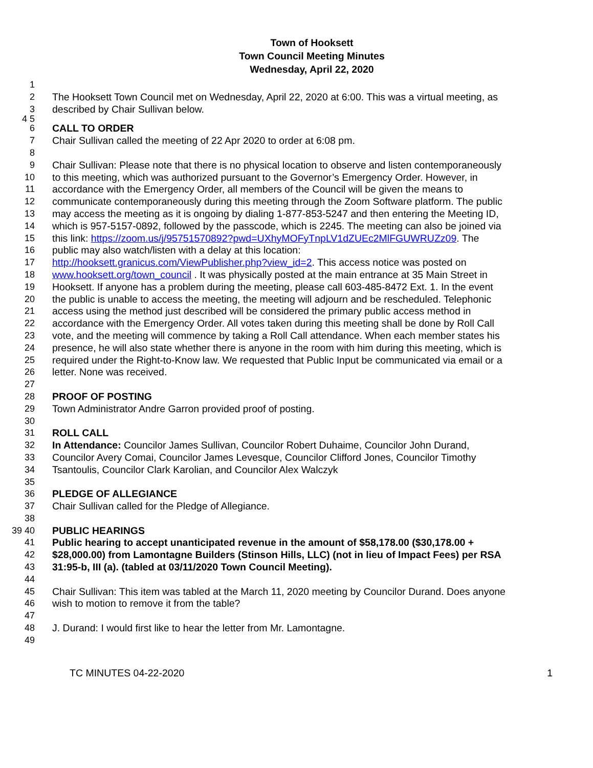Town of Hooksett
Town Council Meeting Minutes
Wednesday, April 22, 2020
1
2 The Hooksett Town Council met on Wednesday, April 22, 2020 at 6:00. This was a virtual meeting, as
3 described by Chair Sullivan below.
4 5
6 CALL TO ORDER
7 Chair Sullivan called the meeting of 22 Apr 2020 to order at 6:08 pm.
8
9 Chair Sullivan: Please note that there is no physical location to observe and listen contemporaneously
10 to this meeting, which was authorized pursuant to the Governor’s Emergency Order. However, in
11 accordance with the Emergency Order, all members of the Council will be given the means to
12 communicate contemporaneously during this meeting through the Zoom Software platform. The public
13 may access the meeting as it is ongoing by dialing 1-877-853-5247 and then entering the Meeting ID,
14 which is 957-5157-0892, followed by the passcode, which is 2245. The meeting can also be joined via
15 this link: https://zoom.us/j/95751570892?pwd=UXhyMOFyTnpLV1dZUEc2MlFGUWRUZz09. The
16 public may also watch/listen with a delay at this location:
17 http://hooksett.granicus.com/ViewPublisher.php?view_id=2. This access notice was posted on
18 www.hooksett.org/town_council . It was physically posted at the main entrance at 35 Main Street in
19 Hooksett. If anyone has a problem during the meeting, please call 603-485-8472 Ext. 1. In the event
20 the public is unable to access the meeting, the meeting will adjourn and be rescheduled. Telephonic
21 access using the method just described will be considered the primary public access method in
22 accordance with the Emergency Order. All votes taken during this meeting shall be done by Roll Call
23 vote, and the meeting will commence by taking a Roll Call attendance. When each member states his
24 presence, he will also state whether there is anyone in the room with him during this meeting, which is
25 required under the Right-to-Know law. We requested that Public Input be communicated via email or a
26 letter. None was received.
27
28 PROOF OF POSTING
29 Town Administrator Andre Garron provided proof of posting.
30
31 ROLL CALL
32 In Attendance: Councilor James Sullivan, Councilor Robert Duhaime, Councilor John Durand,
33 Councilor Avery Comai, Councilor James Levesque, Councilor Clifford Jones, Councilor Timothy
34 Tsantoulis, Councilor Clark Karolian, and Councilor Alex Walczyk
35
36 PLEDGE OF ALLEGIANCE
37 Chair Sullivan called for the Pledge of Allegiance.
38
39 40 PUBLIC HEARINGS
41 Public hearing to accept unanticipated revenue in the amount of $58,178.00 ($30,178.00 +
42 $28,000.00) from Lamontagne Builders (Stinson Hills, LLC) (not in lieu of Impact Fees) per RSA
43 31:95-b, III (a). (tabled at 03/11/2020 Town Council Meeting).
44
45 Chair Sullivan: This item was tabled at the March 11, 2020 meeting by Councilor Durand. Does anyone
46 wish to motion to remove it from the table?
47
48 J. Durand: I would first like to hear the letter from Mr. Lamontagne.
49
TC MINUTES 04-22-2020 1